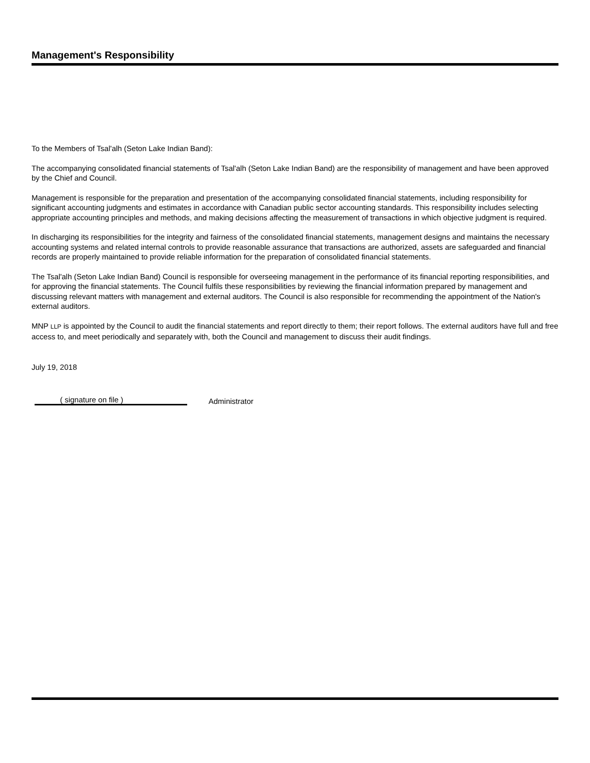Management's Responsibility
To the Members of Tsal'alh (Seton Lake Indian Band):
The accompanying consolidated financial statements of Tsal'alh (Seton Lake Indian Band) are the responsibility of management and have been approved by the Chief and Council.
Management is responsible for the preparation and presentation of the accompanying consolidated financial statements, including responsibility for significant accounting judgments and estimates in accordance with Canadian public sector accounting standards. This responsibility includes selecting appropriate accounting principles and methods, and making decisions affecting the measurement of transactions in which objective judgment is required.
In discharging its responsibilities for the integrity and fairness of the consolidated financial statements, management designs and maintains the necessary accounting systems and related internal controls to provide reasonable assurance that transactions are authorized, assets are safeguarded and financial records are properly maintained to provide reliable information for the preparation of consolidated financial statements.
The Tsal'alh (Seton Lake Indian Band) Council is responsible for overseeing management in the performance of its financial reporting responsibilities, and for approving the financial statements. The Council fulfils these responsibilities by reviewing the financial information prepared by management and discussing relevant matters with management and external auditors. The Council is also responsible for recommending the appointment of the Nation's external auditors.
MNP LLP is appointed by the Council to audit the financial statements and report directly to them; their report follows. The external auditors have full and free access to, and meet periodically and separately with, both the Council and management to discuss their audit findings.
July 19, 2018
( signature on file )
Administrator